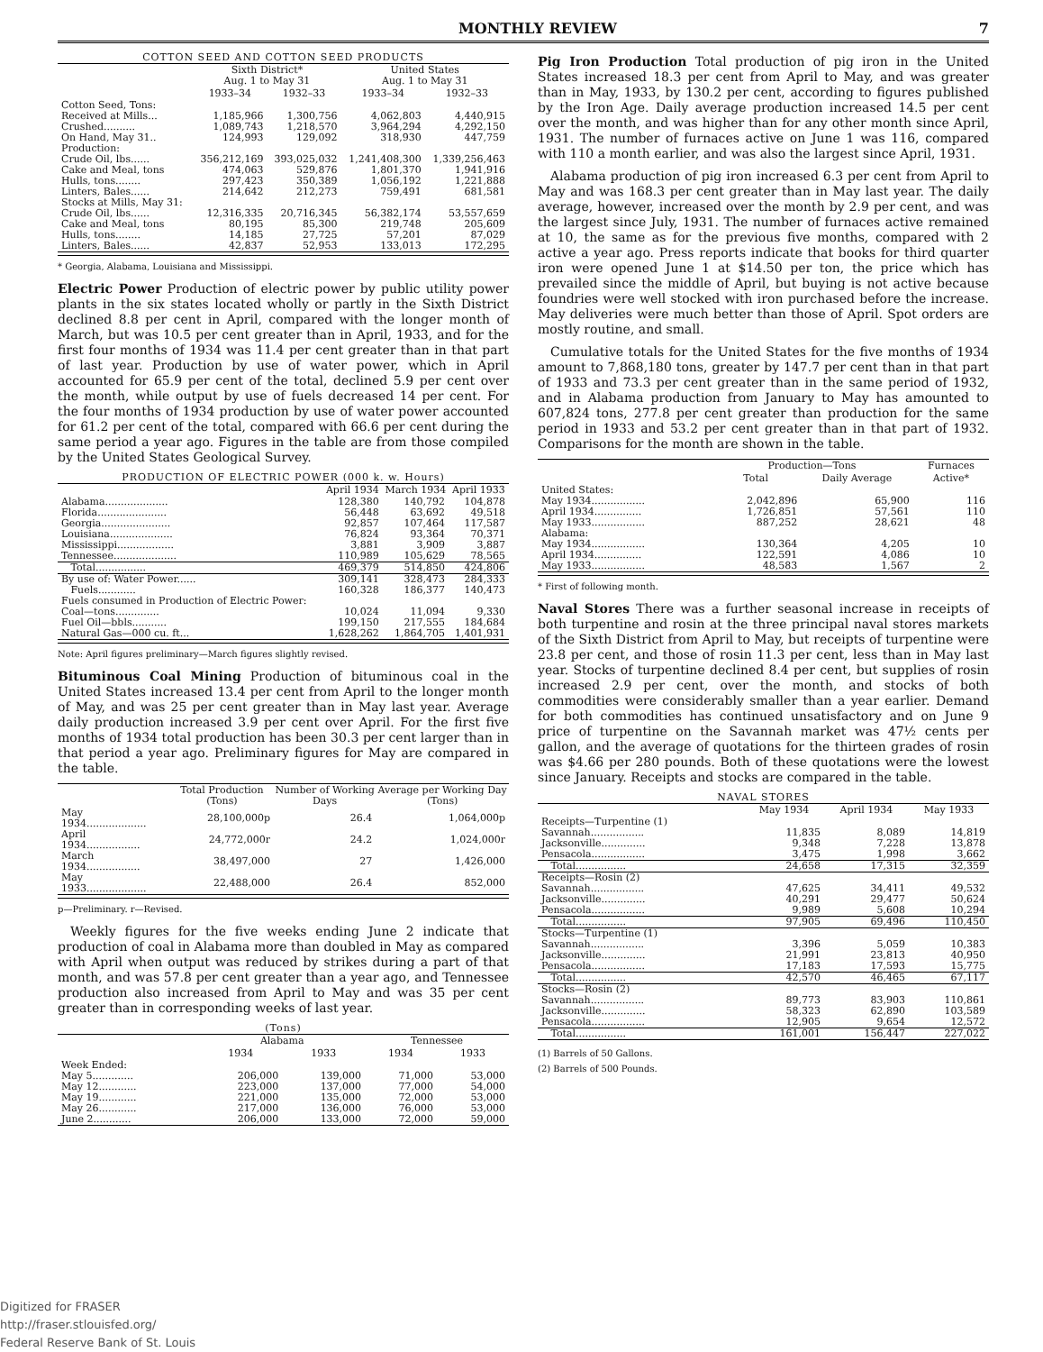MONTHLY REVIEW 7
COTTON SEED AND COTTON SEED PRODUCTS
| | Sixth District* Aug. 1 to May 31 | | United States Aug. 1 to May 31 | |
| --- | --- | --- | --- | --- |
| | 1933–34 | 1932–33 | 1933–34 | 1932–33 |
| Cotton Seed, Tons: | | | | |
| Received at Mills... | 1,185,966 | 1,300,756 | 4,062,803 | 4,440,915 |
| Crushed.......... | 1,089,743 | 1,218,570 | 3,964,294 | 4,292,150 |
| On Hand, May 31.. | 124,993 | 129,092 | 318,930 | 447,759 |
| Production: | | | | |
| Crude Oil, lbs...... | 356,212,169 | 393,025,032 | 1,241,408,300 | 1,339,256,463 |
| Cake and Meal, tons | 474,063 | 529,876 | 1,801,370 | 1,941,916 |
| Hulls, tons........ | 297,423 | 350,389 | 1,056,192 | 1,221,888 |
| Linters, Bales...... | 214,642 | 212,273 | 759,491 | 681,581 |
| Stocks at Mills, May 31: | | | | |
| Crude Oil, lbs...... | 12,316,335 | 20,716,345 | 56,382,174 | 53,557,659 |
| Cake and Meal, tons | 80,195 | 85,300 | 219,748 | 205,609 |
| Hulls, tons........ | 14,185 | 27,725 | 57,201 | 87,029 |
| Linters, Bales...... | 42,837 | 52,953 | 133,013 | 172,295 |
* Georgia, Alabama, Louisiana and Mississippi.
Electric Power Production of electric power by public utility power plants in the six states located wholly or partly in the Sixth District declined 8.8 per cent in April, compared with the longer month of March, but was 10.5 per cent greater than in April, 1933, and for the first four months of 1934 was 11.4 per cent greater than in that part of last year. Production by use of water power, which in April accounted for 65.9 per cent of the total, declined 5.9 per cent over the month, while output by use of fuels decreased 14 per cent. For the four months of 1934 production by use of water power accounted for 61.2 per cent of the total, compared with 66.6 per cent during the same period a year ago. Figures in the table are from those compiled by the United States Geological Survey.
PRODUCTION OF ELECTRIC POWER (000 k. w. Hours)
| | April 1934 | March 1934 | April 1933 |
| --- | --- | --- | --- |
| Alabama.................... | 128,380 | 140,792 | 104,878 |
| Florida...................... | 56,448 | 63,692 | 49,518 |
| Georgia...................... | 92,857 | 107,464 | 117,587 |
| Louisiana.................... | 76,824 | 93,364 | 70,371 |
| Mississippi.................. | 3,881 | 3,909 | 3,887 |
| Tennessee.................... | 110,989 | 105,629 | 78,565 |
| Total................ | 469,379 | 514,850 | 424,806 |
| By use of: Water Power...... | 309,141 | 328,473 | 284,333 |
| Fuels............ | 160,328 | 186,377 | 140,473 |
| Fuels consumed in Production of Electric Power: | | | |
| Coal—tons.............. | 10,024 | 11,094 | 9,330 |
| Fuel Oil—bbls........... | 199,150 | 217,555 | 184,684 |
| Natural Gas—000 cu. ft... | 1,628,262 | 1,864,705 | 1,401,931 |
Note: April figures preliminary—March figures slightly revised.
Bituminous Coal Mining Production of bituminous coal in the United States increased 13.4 per cent from April to the longer month of May, and was 25 per cent greater than in May last year. Average daily production increased 3.9 per cent over April. For the first five months of 1934 total production has been 30.3 per cent larger than in that period a year ago. Preliminary figures for May are compared in the table.
| | Total Production (Tons) | Number of Working Days | Average per Working Day (Tons) |
| --- | --- | --- | --- |
| May 1934................... | 28,100,000p | 26.4 | 1,064,000p |
| April 1934................. | 24,772,000r | 24.2 | 1,024,000r |
| March 1934................. | 38,497,000 | 27 | 1,426,000 |
| May 1933................... | 22,488,000 | 26.4 | 852,000 |
p—Preliminary. r—Revised.
Weekly figures for the five weeks ending June 2 indicate that production of coal in Alabama more than doubled in May as compared with April when output was reduced by strikes during a part of that month, and was 57.8 per cent greater than a year ago, and Tennessee production also increased from April to May and was 35 per cent greater than in corresponding weeks of last year.
(Tons)
| | Alabama | | Tennessee | |
| --- | --- | --- | --- | --- |
| | 1934 | 1933 | 1934 | 1933 |
| Week Ended: | | | | |
| May 5............. | 206,000 | 139,000 | 71,000 | 53,000 |
| May 12............ | 223,000 | 137,000 | 77,000 | 54,000 |
| May 19............ | 221,000 | 135,000 | 72,000 | 53,000 |
| May 26............ | 217,000 | 136,000 | 76,000 | 53,000 |
| June 2............ | 206,000 | 133,000 | 72,000 | 59,000 |
Pig Iron Production Total production of pig iron in the United States increased 18.3 per cent from April to May, and was greater than in May, 1933, by 130.2 per cent, according to figures published by the Iron Age. Daily average production increased 14.5 per cent over the month, and was higher than for any other month since April, 1931. The number of furnaces active on June 1 was 116, compared with 110 a month earlier, and was also the largest since April, 1931.
Alabama production of pig iron increased 6.3 per cent from April to May and was 168.3 per cent greater than in May last year. The daily average, however, increased over the month by 2.9 per cent, and was the largest since July, 1931. The number of furnaces active remained at 10, the same as for the previous five months, compared with 2 active a year ago. Press reports indicate that books for third quarter iron were opened June 1 at $14.50 per ton, the price which has prevailed since the middle of April, but buying is not active because foundries were well stocked with iron purchased before the increase. May deliveries were much better than those of April. Spot orders are mostly routine, and small.
Cumulative totals for the United States for the five months of 1934 amount to 7,868,180 tons, greater by 147.7 per cent than in that part of 1933 and 73.3 per cent greater than in the same period of 1932, and in Alabama production from January to May has amounted to 607,824 tons, 277.8 per cent greater than production for the same period in 1933 and 53.2 per cent greater than in that part of 1932. Comparisons for the month are shown in the table.
| | Production—Tons | | Furnaces |
| --- | --- | --- | --- |
| | Total | Daily Average | Active* |
| United States: | | | |
| May 1934................. | 2,042,896 | 65,900 | 116 |
| April 1934............... | 1,726,851 | 57,561 | 110 |
| May 1933................. | 887,252 | 28,621 | 48 |
| Alabama: | | | |
| May 1934................. | 130,364 | 4,205 | 10 |
| April 1934............... | 122,591 | 4,086 | 10 |
| May 1933................. | 48,583 | 1,567 | 2 |
* First of following month.
Naval Stores There was a further seasonal increase in receipts of both turpentine and rosin at the three principal naval stores markets of the Sixth District from April to May, but receipts of turpentine were 23.8 per cent, and those of rosin 11.3 per cent, less than in May last year. Stocks of turpentine declined 8.4 per cent, but supplies of rosin increased 2.9 per cent, over the month, and stocks of both commodities were considerably smaller than a year earlier. Demand for both commodities has continued unsatisfactory and on June 9 price of turpentine on the Savannah market was 47½ cents per gallon, and the average of quotations for the thirteen grades of rosin was $4.66 per 280 pounds. Both of these quotations were the lowest since January. Receipts and stocks are compared in the table.
NAVAL STORES
| | May 1934 | April 1934 | May 1933 |
| --- | --- | --- | --- |
| Receipts—Turpentine (1) | | | |
| Savannah................. | 11,835 | 8,089 | 14,819 |
| Jacksonville.............. | 9,348 | 7,228 | 13,878 |
| Pensacola................. | 3,475 | 1,998 | 3,662 |
| Total................ | 24,658 | 17,315 | 32,359 |
| Receipts—Rosin (2) | | | |
| Savannah................. | 47,625 | 34,411 | 49,532 |
| Jacksonville.............. | 40,291 | 29,477 | 50,624 |
| Pensacola................. | 9,989 | 5,608 | 10,294 |
| Total................ | 97,905 | 69,496 | 110,450 |
| Stocks—Turpentine (1) | | | |
| Savannah................. | 3,396 | 5,059 | 10,383 |
| Jacksonville.............. | 21,991 | 23,813 | 40,950 |
| Pensacola................. | 17,183 | 17,593 | 15,775 |
| Total................ | 42,570 | 46,465 | 67,117 |
| Stocks—Rosin (2) | | | |
| Savannah................. | 89,773 | 83,903 | 110,861 |
| Jacksonville.............. | 58,323 | 62,890 | 103,589 |
| Pensacola................. | 12,905 | 9,654 | 12,572 |
| Total................ | 161,001 | 156,447 | 227,022 |
(1) Barrels of 50 Gallons.
(2) Barrels of 500 Pounds.
Digitized for FRASER
http://fraser.stlouisfed.org/
Federal Reserve Bank of St. Louis